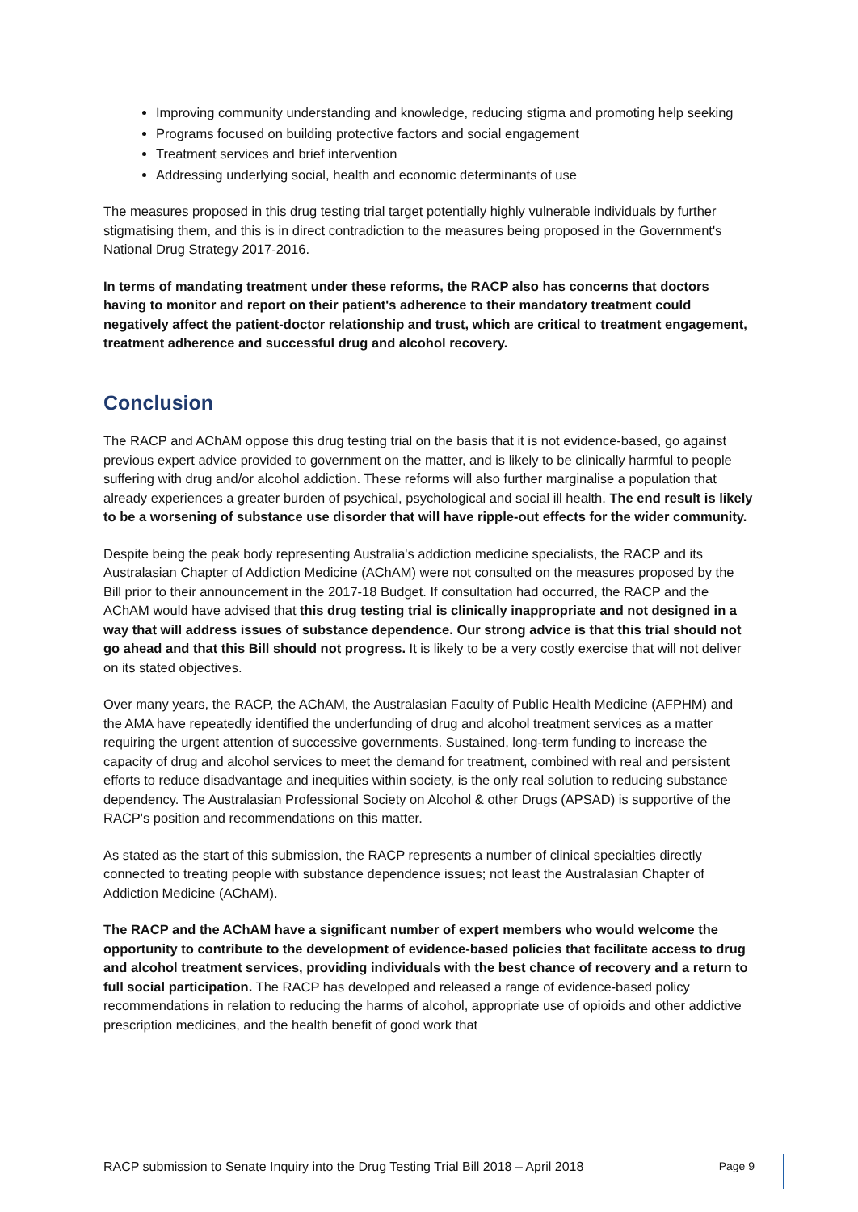Improving community understanding and knowledge, reducing stigma and promoting help seeking
Programs focused on building protective factors and social engagement
Treatment services and brief intervention
Addressing underlying social, health and economic determinants of use
The measures proposed in this drug testing trial target potentially highly vulnerable individuals by further stigmatising them, and this is in direct contradiction to the measures being proposed in the Government's National Drug Strategy 2017-2016.
In terms of mandating treatment under these reforms, the RACP also has concerns that doctors having to monitor and report on their patient's adherence to their mandatory treatment could negatively affect the patient-doctor relationship and trust, which are critical to treatment engagement, treatment adherence and successful drug and alcohol recovery.
Conclusion
The RACP and AChAM oppose this drug testing trial on the basis that it is not evidence-based, go against previous expert advice provided to government on the matter, and is likely to be clinically harmful to people suffering with drug and/or alcohol addiction. These reforms will also further marginalise a population that already experiences a greater burden of psychical, psychological and social ill health. The end result is likely to be a worsening of substance use disorder that will have ripple-out effects for the wider community.
Despite being the peak body representing Australia's addiction medicine specialists, the RACP and its Australasian Chapter of Addiction Medicine (AChAM) were not consulted on the measures proposed by the Bill prior to their announcement in the 2017-18 Budget. If consultation had occurred, the RACP and the AChAM would have advised that this drug testing trial is clinically inappropriate and not designed in a way that will address issues of substance dependence. Our strong advice is that this trial should not go ahead and that this Bill should not progress. It is likely to be a very costly exercise that will not deliver on its stated objectives.
Over many years, the RACP, the AChAM, the Australasian Faculty of Public Health Medicine (AFPHM) and the AMA have repeatedly identified the underfunding of drug and alcohol treatment services as a matter requiring the urgent attention of successive governments. Sustained, long-term funding to increase the capacity of drug and alcohol services to meet the demand for treatment, combined with real and persistent efforts to reduce disadvantage and inequities within society, is the only real solution to reducing substance dependency. The Australasian Professional Society on Alcohol & other Drugs (APSAD) is supportive of the RACP's position and recommendations on this matter.
As stated as the start of this submission, the RACP represents a number of clinical specialties directly connected to treating people with substance dependence issues; not least the Australasian Chapter of Addiction Medicine (AChAM).
The RACP and the AChAM have a significant number of expert members who would welcome the opportunity to contribute to the development of evidence-based policies that facilitate access to drug and alcohol treatment services, providing individuals with the best chance of recovery and a return to full social participation. The RACP has developed and released a range of evidence-based policy recommendations in relation to reducing the harms of alcohol, appropriate use of opioids and other addictive prescription medicines, and the health benefit of good work that
RACP submission to Senate Inquiry into the Drug Testing Trial Bill 2018 – April 2018 Page 9